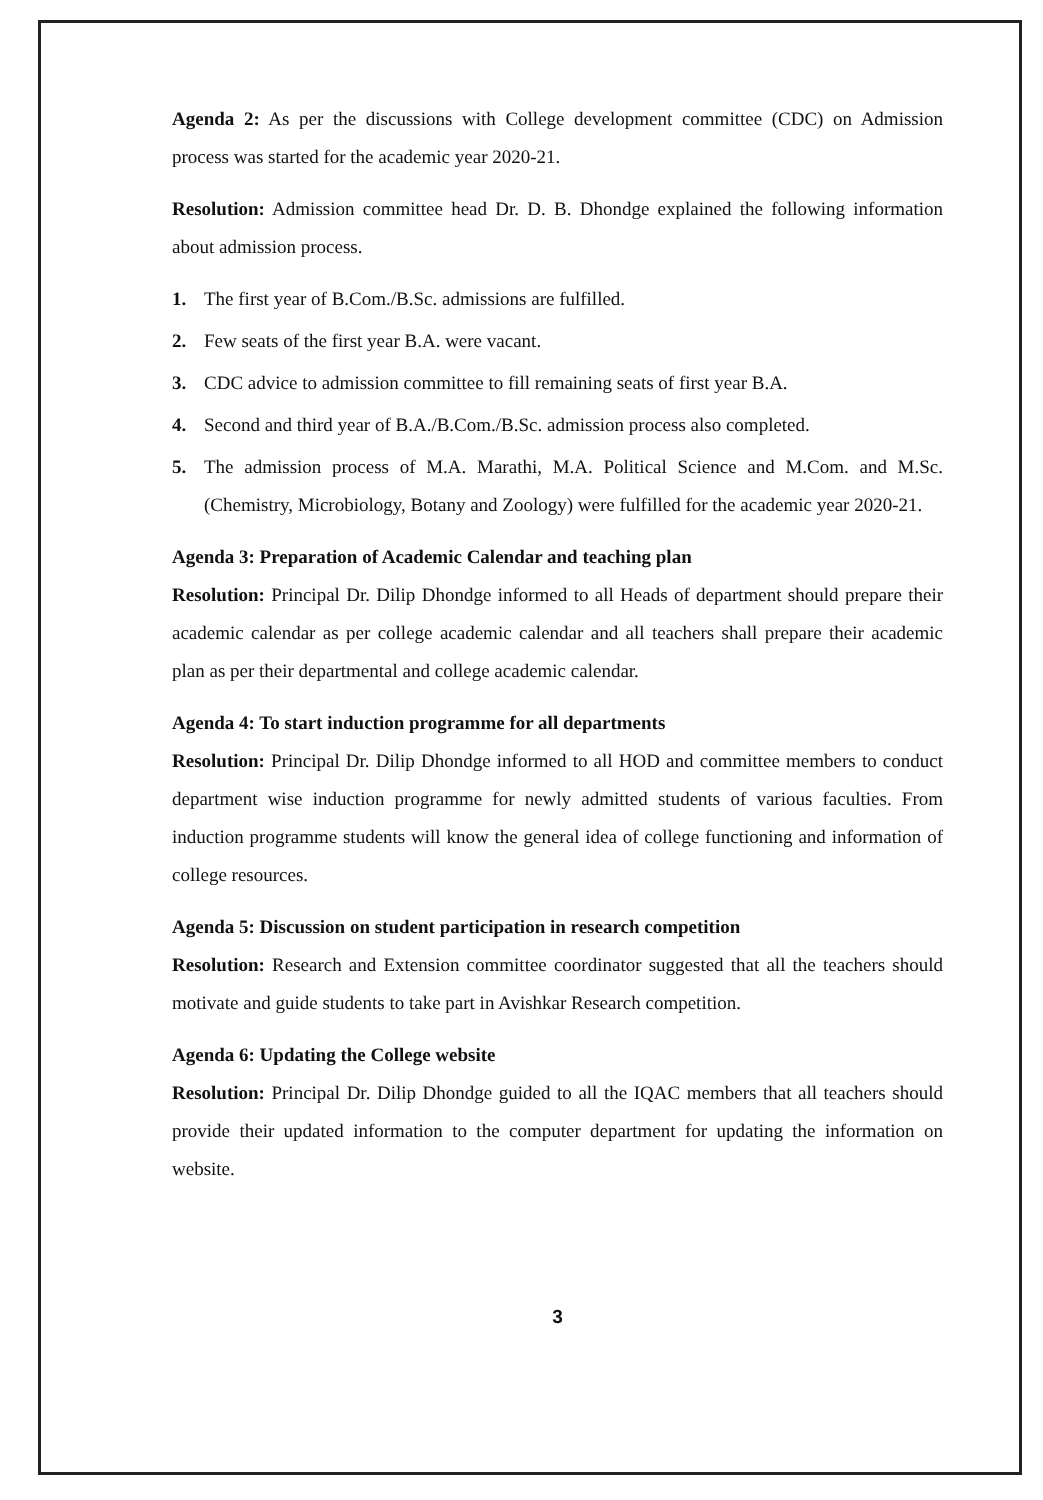Agenda 2: As per the discussions with College development committee (CDC) on Admission process was started for the academic year 2020-21.
Resolution: Admission committee head Dr. D. B. Dhondge explained the following information about admission process.
1. The first year of B.Com./B.Sc. admissions are fulfilled.
2. Few seats of the first year B.A. were vacant.
3. CDC advice to admission committee to fill remaining seats of first year B.A.
4. Second and third year of B.A./B.Com./B.Sc. admission process also completed.
5. The admission process of M.A. Marathi, M.A. Political Science and M.Com. and M.Sc. (Chemistry, Microbiology, Botany and Zoology) were fulfilled for the academic year 2020-21.
Agenda 3: Preparation of Academic Calendar and teaching plan
Resolution: Principal Dr. Dilip Dhondge informed to all Heads of department should prepare their academic calendar as per college academic calendar and all teachers shall prepare their academic plan as per their departmental and college academic calendar.
Agenda 4: To start induction programme for all departments
Resolution: Principal Dr. Dilip Dhondge informed to all HOD and committee members to conduct department wise induction programme for newly admitted students of various faculties. From induction programme students will know the general idea of college functioning and information of college resources.
Agenda 5: Discussion on student participation in research competition
Resolution: Research and Extension committee coordinator suggested that all the teachers should motivate and guide students to take part in Avishkar Research competition.
Agenda 6: Updating the College website
Resolution: Principal Dr. Dilip Dhondge guided to all the IQAC members that all teachers should provide their updated information to the computer department for updating the information on website.
3